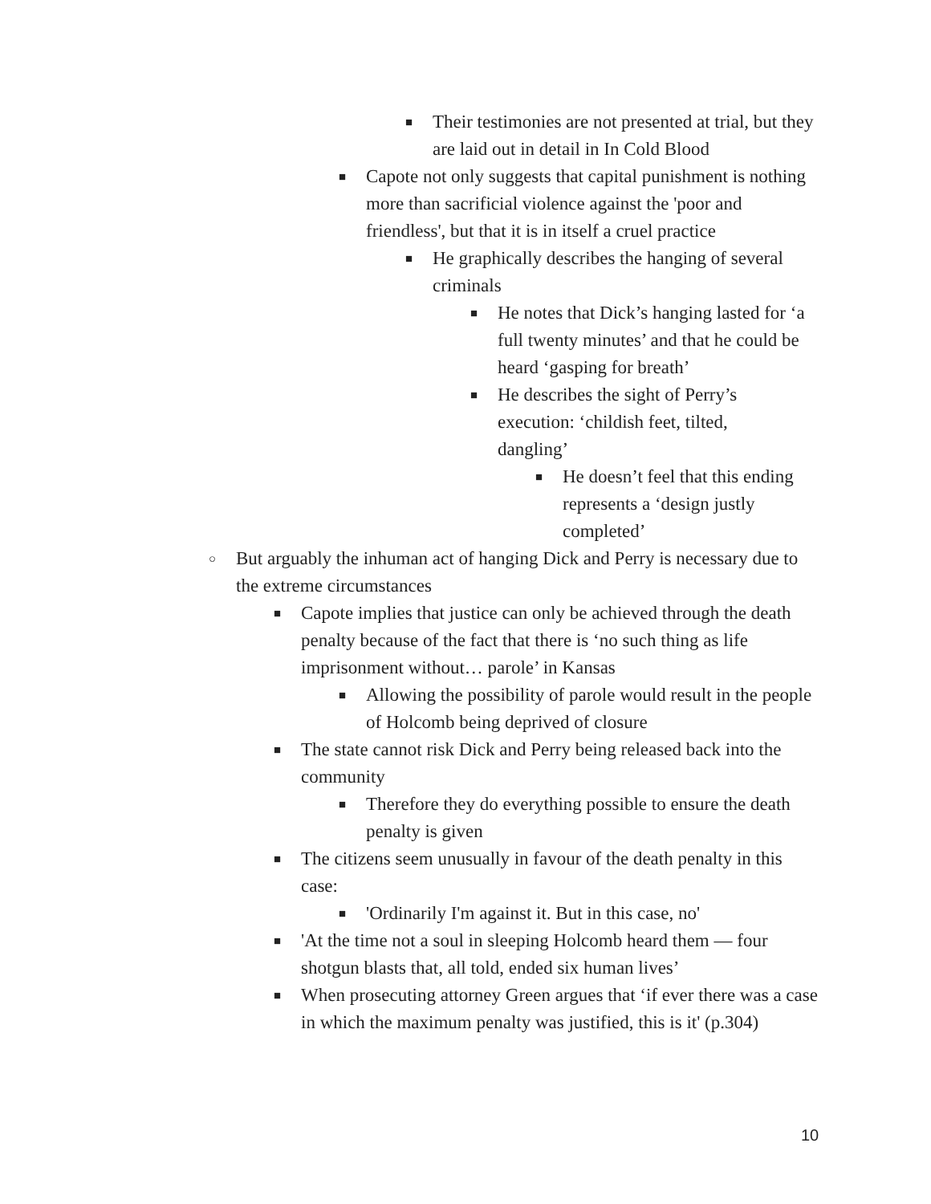■ Their testimonies are not presented at trial, but they are laid out in detail in In Cold Blood
■ Capote not only suggests that capital punishment is nothing more than sacrificial violence against the 'poor and friendless', but that it is in itself a cruel practice
■ He graphically describes the hanging of several criminals
■ He notes that Dick’s hanging lasted for ‘a full twenty minutes’ and that he could be heard ‘gasping for breath’
■ He describes the sight of Perry’s execution: ‘childish feet, tilted, dangling’
■ He doesn’t feel that this ending represents a ‘design justly completed’
○ But arguably the inhuman act of hanging Dick and Perry is necessary due to the extreme circumstances
■ Capote implies that justice can only be achieved through the death penalty because of the fact that there is ‘no such thing as life imprisonment without… parole’ in Kansas
■ Allowing the possibility of parole would result in the people of Holcomb being deprived of closure
■ The state cannot risk Dick and Perry being released back into the community
■ Therefore they do everything possible to ensure the death penalty is given
■ The citizens seem unusually in favour of the death penalty in this case:
■ 'Ordinarily I'm against it. But in this case, no'
■ 'At the time not a soul in sleeping Holcomb heard them — four shotgun blasts that, all told, ended six human lives’
■ When prosecuting attorney Green argues that ‘if ever there was a case in which the maximum penalty was justified, this is it' (p.304)
10